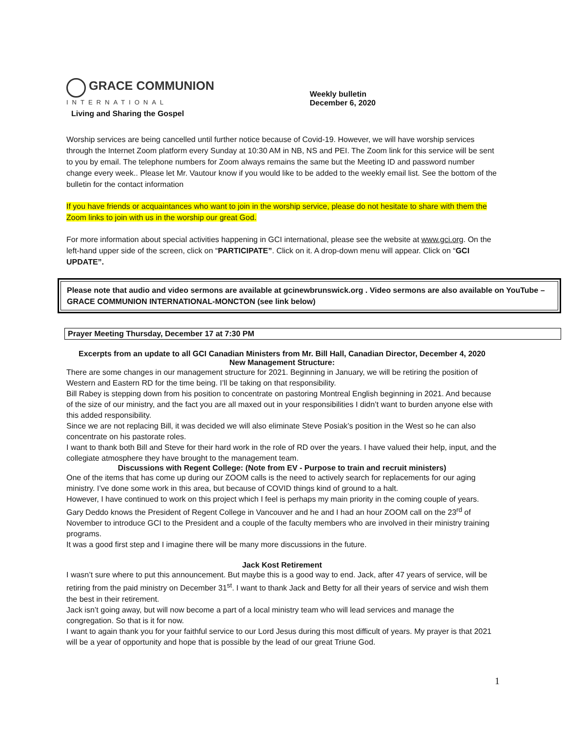GRACE COMMUNION
INTERNATIONAL
Living and Sharing the Gospel
Weekly bulletin
December 6, 2020
Worship services are being cancelled until further notice because of Covid-19. However, we will have worship services through the Internet Zoom platform every Sunday at 10:30 AM in NB, NS and PEI. The Zoom link for this service will be sent to you by email. The telephone numbers for Zoom always remains the same but the Meeting ID and password number change every week.. Please let Mr. Vautour know if you would like to be added to the weekly email list. See the bottom of the bulletin for the contact information
If you have friends or acquaintances who want to join in the worship service, please do not hesitate to share with them the Zoom links to join with us in the worship our great God.
For more information about special activities happening in GCI international, please see the website at www.gci.org. On the left-hand upper side of the screen, click on “PARTICIPATE”. Click on it. A drop-down menu will appear. Click on “GCI UPDATE”.
Please note that audio and video sermons are available at gcinewbrunswick.org . Video sermons are also available on YouTube – GRACE COMMUNION INTERNATIONAL-MONCTON (see link below)
Prayer Meeting Thursday, December 17 at 7:30 PM
Excerpts from an update to all GCI Canadian Ministers from Mr. Bill Hall, Canadian Director, December 4, 2020
New Management Structure:
There are some changes in our management structure for 2021. Beginning in January, we will be retiring the position of Western and Eastern RD for the time being. I’ll be taking on that responsibility.
Bill Rabey is stepping down from his position to concentrate on pastoring Montreal English beginning in 2021. And because of the size of our ministry, and the fact you are all maxed out in your responsibilities I didn’t want to burden anyone else with this added responsibility.
Since we are not replacing Bill, it was decided we will also eliminate Steve Posiak’s position in the West so he can also concentrate on his pastorate roles.
I want to thank both Bill and Steve for their hard work in the role of RD over the years. I have valued their help, input, and the collegiate atmosphere they have brought to the management team.
Discussions with Regent College: (Note from EV - Purpose to train and recruit ministers)
One of the items that has come up during our ZOOM calls is the need to actively search for replacements for our aging ministry. I’ve done some work in this area, but because of COVID things kind of ground to a halt.
However, I have continued to work on this project which I feel is perhaps my main priority in the coming couple of years.
Gary Deddo knows the President of Regent College in Vancouver and he and I had an hour ZOOM call on the 23<sup>rd</sup> of November to introduce GCI to the President and a couple of the faculty members who are involved in their ministry training programs.
It was a good first step and I imagine there will be many more discussions in the future.
Jack Kost Retirement
I wasn’t sure where to put this announcement. But maybe this is a good way to end. Jack, after 47 years of service, will be retiring from the paid ministry on December 31<sup>st</sup>. I want to thank Jack and Betty for all their years of service and wish them the best in their retirement.
Jack isn’t going away, but will now become a part of a local ministry team who will lead services and manage the congregation. So that is it for now.
I want to again thank you for your faithful service to our Lord Jesus during this most difficult of years. My prayer is that 2021 will be a year of opportunity and hope that is possible by the lead of our great Triune God.
1